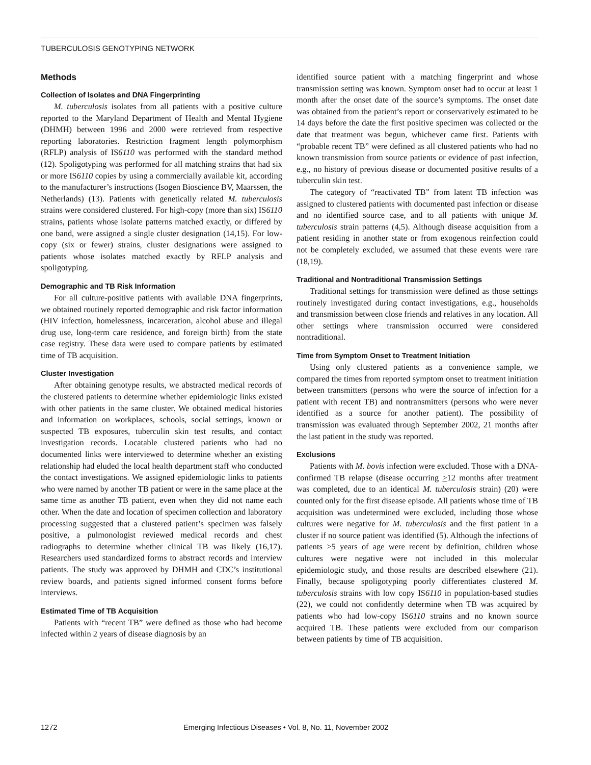TUBERCULOSIS GENOTYPING NETWORK
Methods
Collection of Isolates and DNA Fingerprinting
M. tuberculosis isolates from all patients with a positive culture reported to the Maryland Department of Health and Mental Hygiene (DHMH) between 1996 and 2000 were retrieved from respective reporting laboratories. Restriction fragment length polymorphism (RFLP) analysis of IS6110 was performed with the standard method (12). Spoligotyping was performed for all matching strains that had six or more IS6110 copies by using a commercially available kit, according to the manufacturer’s instructions (Isogen Bioscience BV, Maarssen, the Netherlands) (13). Patients with genetically related M. tuberculosis strains were considered clustered. For high-copy (more than six) IS6110 strains, patients whose isolate patterns matched exactly, or differed by one band, were assigned a single cluster designation (14,15). For low-copy (six or fewer) strains, cluster designations were assigned to patients whose isolates matched exactly by RFLP analysis and spoligotyping.
Demographic and TB Risk Information
For all culture-positive patients with available DNA fingerprints, we obtained routinely reported demographic and risk factor information (HIV infection, homelessness, incarceration, alcohol abuse and illegal drug use, long-term care residence, and foreign birth) from the state case registry. These data were used to compare patients by estimated time of TB acquisition.
Cluster Investigation
After obtaining genotype results, we abstracted medical records of the clustered patients to determine whether epidemiologic links existed with other patients in the same cluster. We obtained medical histories and information on workplaces, schools, social settings, known or suspected TB exposures, tuberculin skin test results, and contact investigation records. Locatable clustered patients who had no documented links were interviewed to determine whether an existing relationship had eluded the local health department staff who conducted the contact investigations. We assigned epidemiologic links to patients who were named by another TB patient or were in the same place at the same time as another TB patient, even when they did not name each other. When the date and location of specimen collection and laboratory processing suggested that a clustered patient’s specimen was falsely positive, a pulmonologist reviewed medical records and chest radiographs to determine whether clinical TB was likely (16,17). Researchers used standardized forms to abstract records and interview patients. The study was approved by DHMH and CDC’s institutional review boards, and patients signed informed consent forms before interviews.
Estimated Time of TB Acquisition
Patients with “recent TB” were defined as those who had become infected within 2 years of disease diagnosis by an
identified source patient with a matching fingerprint and whose transmission setting was known. Symptom onset had to occur at least 1 month after the onset date of the source’s symptoms. The onset date was obtained from the patient’s report or conservatively estimated to be 14 days before the date the first positive specimen was collected or the date that treatment was begun, whichever came first. Patients with “probable recent TB” were defined as all clustered patients who had no known transmission from source patients or evidence of past infection, e.g., no history of previous disease or documented positive results of a tuberculin skin test.
The category of “reactivated TB” from latent TB infection was assigned to clustered patients with documented past infection or disease and no identified source case, and to all patients with unique M. tuberculosis strain patterns (4,5). Although disease acquisition from a patient residing in another state or from exogenous reinfection could not be completely excluded, we assumed that these events were rare (18,19).
Traditional and Nontraditional Transmission Settings
Traditional settings for transmission were defined as those settings routinely investigated during contact investigations, e.g., households and transmission between close friends and relatives in any location. All other settings where transmission occurred were considered nontraditional.
Time from Symptom Onset to Treatment Initiation
Using only clustered patients as a convenience sample, we compared the times from reported symptom onset to treatment initiation between transmitters (persons who were the source of infection for a patient with recent TB) and nontransmitters (persons who were never identified as a source for another patient). The possibility of transmission was evaluated through September 2002, 21 months after the last patient in the study was reported.
Exclusions
Patients with M. bovis infection were excluded. Those with a DNA-confirmed TB relapse (disease occurring >12 months after treatment was completed, due to an identical M. tuberculosis strain) (20) were counted only for the first disease episode. All patients whose time of TB acquisition was undetermined were excluded, including those whose cultures were negative for M. tuberculosis and the first patient in a cluster if no source patient was identified (5). Although the infections of patients >5 years of age were recent by definition, children whose cultures were negative were not included in this molecular epidemiologic study, and those results are described elsewhere (21). Finally, because spoligotyping poorly differentiates clustered M. tuberculosis strains with low copy IS6110 in population-based studies (22), we could not confidently determine when TB was acquired by patients who had low-copy IS6110 strains and no known source acquired TB. These patients were excluded from our comparison between patients by time of TB acquisition.
1272 Emerging Infectious Diseases • Vol. 8, No. 11, November 2002